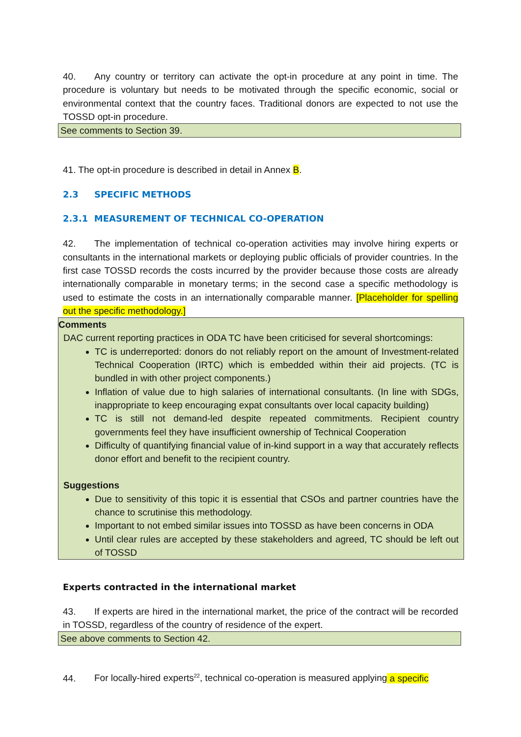40. Any country or territory can activate the opt-in procedure at any point in time. The procedure is voluntary but needs to be motivated through the specific economic, social or environmental context that the country faces. Traditional donors are expected to not use the TOSSD opt-in procedure.
See comments to Section 39.
41. The opt-in procedure is described in detail in Annex B.
2.3 SPECIFIC METHODS
2.3.1 MEASUREMENT OF TECHNICAL CO-OPERATION
42. The implementation of technical co-operation activities may involve hiring experts or consultants in the international markets or deploying public officials of provider countries. In the first case TOSSD records the costs incurred by the provider because those costs are already internationally comparable in monetary terms; in the second case a specific methodology is used to estimate the costs in an internationally comparable manner. [Placeholder for spelling out the specific methodology.]
Comments
DAC current reporting practices in ODA TC have been criticised for several shortcomings:
TC is underreported: donors do not reliably report on the amount of Investment-related Technical Cooperation (IRTC) which is embedded within their aid projects. (TC is bundled in with other project components.)
Inflation of value due to high salaries of international consultants. (In line with SDGs, inappropriate to keep encouraging expat consultants over local capacity building)
TC is still not demand-led despite repeated commitments. Recipient country governments feel they have insufficient ownership of Technical Cooperation
Difficulty of quantifying financial value of in-kind support in a way that accurately reflects donor effort and benefit to the recipient country.
Suggestions
Due to sensitivity of this topic it is essential that CSOs and partner countries have the chance to scrutinise this methodology.
Important to not embed similar issues into TOSSD as have been concerns in ODA
Until clear rules are accepted by these stakeholders and agreed, TC should be left out of TOSSD
Experts contracted in the international market
43. If experts are hired in the international market, the price of the contract will be recorded in TOSSD, regardless of the country of residence of the expert.
See above comments to Section 42.
44. For locally-hired experts<sup>22</sup>, technical co-operation is measured applying a specific